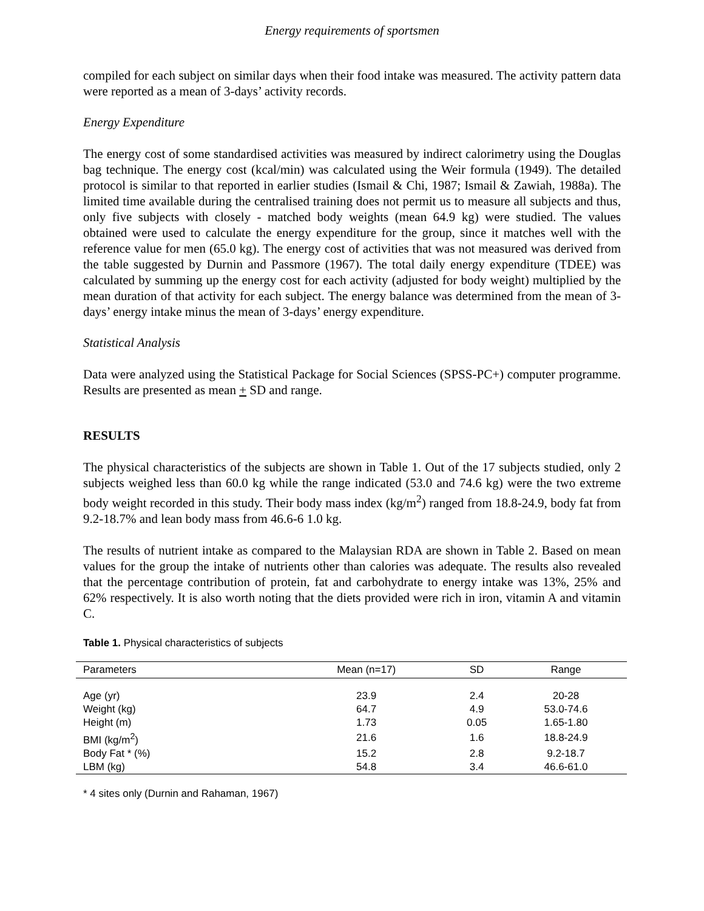Energy requirements of sportsmen
compiled for each subject on similar days when their food intake was measured. The activity pattern data were reported as a mean of 3-days’ activity records.
Energy Expenditure
The energy cost of some standardised activities was measured by indirect calorimetry using the Douglas bag technique. The energy cost (kcal/min) was calculated using the Weir formula (1949). The detailed protocol is similar to that reported in earlier studies (Ismail & Chi, 1987; Ismail & Zawiah, 1988a). The limited time available during the centralised training does not permit us to measure all subjects and thus, only five subjects with closely - matched body weights (mean 64.9 kg) were studied. The values obtained were used to calculate the energy expenditure for the group, since it matches well with the reference value for men (65.0 kg). The energy cost of activities that was not measured was derived from the table suggested by Durnin and Passmore (1967). The total daily energy expenditure (TDEE) was calculated by summing up the energy cost for each activity (adjusted for body weight) multiplied by the mean duration of that activity for each subject. The energy balance was determined from the mean of 3-days’ energy intake minus the mean of 3-days’ energy expenditure.
Statistical Analysis
Data were analyzed using the Statistical Package for Social Sciences (SPSS-PC+) computer programme. Results are presented as mean + SD and range.
RESULTS
The physical characteristics of the subjects are shown in Table 1. Out of the 17 subjects studied, only 2 subjects weighed less than 60.0 kg while the range indicated (53.0 and 74.6 kg) were the two extreme body weight recorded in this study. Their body mass index (kg/m<sup>2</sup>) ranged from 18.8-24.9, body fat from 9.2-18.7% and lean body mass from 46.6-6 1.0 kg.
The results of nutrient intake as compared to the Malaysian RDA are shown in Table 2. Based on mean values for the group the intake of nutrients other than calories was adequate. The results also revealed that the percentage contribution of protein, fat and carbohydrate to energy intake was 13%, 25% and 62% respectively. It is also worth noting that the diets provided were rich in iron, vitamin A and vitamin C.
Table 1. Physical characteristics of subjects
| Parameters | Mean (n=17) | SD | Range |
| --- | --- | --- | --- |
| Age (yr) | 23.9 | 2.4 | 20-28 |
| Weight (kg) | 64.7 | 4.9 | 53.0-74.6 |
| Height (m) | 1.73 | 0.05 | 1.65-1.80 |
| BMI (kg/m<sup>2</sup>) | 21.6 | 1.6 | 18.8-24.9 |
| Body Fat * (%) | 15.2 | 2.8 | 9.2-18.7 |
| LBM (kg) | 54.8 | 3.4 | 46.6-61.0 |
* 4 sites only (Durnin and Rahaman, 1967)